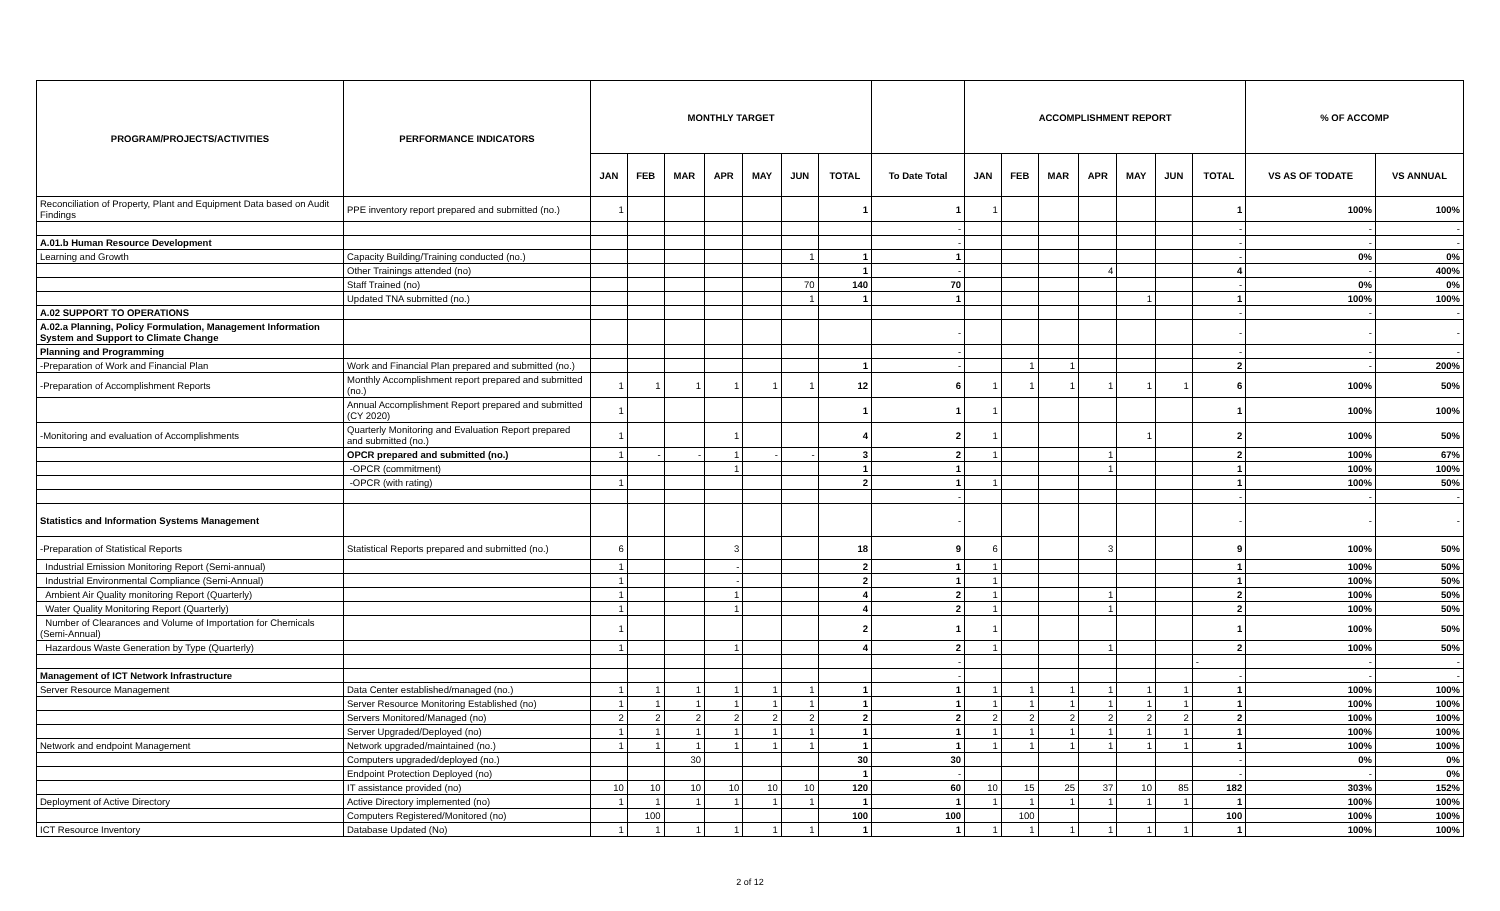| PROGRAM/PROJECTS/ACTIVITIES | PERFORMANCE INDICATORS | MONTHLY TARGET | | | | | | | | ACCOMPLISHMENT REPORT | | | | | | | % OF ACCOMP | |
| --- | --- | --- | --- | --- | --- | --- | --- | --- | --- | --- | --- | --- | --- | --- | --- | --- | --- | --- |
| | | JAN | FEB | MAR | APR | MAY | JUN | TOTAL | To Date Total | JAN | FEB | MAR | APR | MAY | JUN | TOTAL | VS AS OF TODATE | VS ANNUAL |
| Reconciliation of Property, Plant and Equipment Data based on Audit Findings | PPE inventory report prepared and submitted (no.) | 1 | | | | | | 1 | 1 | 1 | | | | | | 1 | 100% | 100% |
| | | | | | | | | | - | | | | | | | - | - | - |
| A.01.b Human Resource Development | | | | | | | | | - | | | | | | | - | - | - |
| Learning and Growth | Capacity Building/Training conducted (no.) | | | | | | 1 | 1 | 1 | | | | | | | - | 0% | 0% |
| | Other Trainings attended (no) | | | | | | | 1 | - | | | | 4 | | | 4 | - | 400% |
| | Staff Trained (no) | | | | | | 70 | 140 | 70 | | | | | | | - | 0% | 0% |
| | Updated TNA submitted (no.) | | | | | | 1 | 1 | 1 | | | | | 1 | | 1 | 100% | 100% |
| A.02 SUPPORT TO OPERATIONS | | | | | | | | | | | | | | | | - | - | - |
| A.02.a Planning, Policy Formulation, Management Information System and Support to Climate Change | | | | | | | | | - | | | | | | | - | - | - |
| Planning and Programming | | | | | | | | | - | | | | | | | - | - | - |
| -Preparation of Work and Financial Plan | Work and Financial Plan prepared and submitted (no.) | | | | | | | 1 | - | | 1 | 1 | | | | 2 | - | 200% |
| -Preparation of Accomplishment Reports | Monthly Accomplishment report prepared and submitted (no.) | 1 | 1 | 1 | 1 | 1 | 1 | 12 | 6 | 1 | 1 | 1 | 1 | 1 | 1 | 6 | 100% | 50% |
| | Annual Accomplishment Report prepared and submitted (CY 2020) | 1 | | | | | | 1 | 1 | 1 | | | | | | 1 | 100% | 100% |
| -Monitoring and evaluation of Accomplishments | Quarterly Monitoring and Evaluation Report prepared and submitted (no.) | 1 | | | 1 | | | 4 | 2 | 1 | | | | 1 | | 2 | 100% | 50% |
| | OPCR prepared and submitted (no.) | 1 | - | - | 1 | - | - | 3 | 2 | 1 | | | 1 | | | 2 | 100% | 67% |
| | -OPCR (commitment) | | | | 1 | | | 1 | 1 | | | | 1 | | | 1 | 100% | 100% |
| | -OPCR (with rating) | 1 | | | | | | 2 | 1 | 1 | | | | | | 1 | 100% | 50% |
| | | | | | | | | | - | | | | | | | - | - | - |
| Statistics and Information Systems Management | | | | | | | | | - | | | | | | | - | - | - |
| -Preparation of Statistical Reports | Statistical Reports prepared and submitted (no.) | 6 | | | 3 | | | 18 | 9 | 6 | | | 3 | | | 9 | 100% | 50% |
| Industrial Emission Monitoring Report (Semi-annual) | | 1 | | | - | | | 2 | 1 | 1 | | | | | | 1 | 100% | 50% |
| Industrial Environmental Compliance (Semi-Annual) | | 1 | | | - | | | 2 | 1 | 1 | | | | | | 1 | 100% | 50% |
| Ambient Air Quality monitoring Report (Quarterly) | | 1 | | | 1 | | | 4 | 2 | 1 | | | 1 | | | 2 | 100% | 50% |
| Water Quality Monitoring Report (Quarterly) | | 1 | | | 1 | | | 4 | 2 | 1 | | | 1 | | | 2 | 100% | 50% |
| Number of Clearances and Volume of Importation for Chemicals (Semi-Annual) | | 1 | | | | | | 2 | 1 | 1 | | | | | | 1 | 100% | 50% |
| Hazardous Waste Generation by Type (Quarterly) | | 1 | | | 1 | | | 4 | 2 | 1 | | | 1 | | | 2 | 100% | 50% |
| | | | | | | | | | - | | | | | | | - | - | - |
| Management of ICT Network Infrastructure | | | | | | | | | - | | | | | | | - | - | - |
| Server Resource Management | Data Center established/managed (no.) | 1 | 1 | 1 | 1 | 1 | 1 | 1 | 1 | 1 | 1 | 1 | 1 | 1 | 1 | 1 | 100% | 100% |
| | Server Resource Monitoring Established (no) | 1 | 1 | 1 | 1 | 1 | 1 | 1 | 1 | 1 | 1 | 1 | 1 | 1 | 1 | 1 | 100% | 100% |
| | Servers Monitored/Managed (no) | 2 | 2 | 2 | 2 | 2 | 2 | 2 | 2 | 2 | 2 | 2 | 2 | 2 | 2 | 2 | 100% | 100% |
| | Server Upgraded/Deployed (no) | 1 | 1 | 1 | 1 | 1 | 1 | 1 | 1 | 1 | 1 | 1 | 1 | 1 | 1 | 1 | 100% | 100% |
| Network and endpoint Management | Network upgraded/maintained (no.) | 1 | 1 | 1 | 1 | 1 | 1 | 1 | 1 | 1 | 1 | 1 | 1 | 1 | 1 | 1 | 100% | 100% |
| | Computers upgraded/deployed (no.) | | | 30 | | | | 30 | 30 | | | | | | | - | 0% | 0% |
| | Endpoint Protection Deployed (no) | | | | | | | 1 | - | | | | | | | - | - | 0% |
| | IT assistance provided (no) | 10 | 10 | 10 | 10 | 10 | 10 | 120 | 60 | 10 | 15 | 25 | 37 | 10 | 85 | 182 | 303% | 152% |
| Deployment of Active Directory | Active Directory implemented (no) | 1 | 1 | 1 | 1 | 1 | 1 | 1 | 1 | 1 | 1 | 1 | 1 | 1 | 1 | 1 | 100% | 100% |
| | Computers Registered/Monitored (no) | | 100 | | | | | 100 | 100 | | 100 | | | | | 100 | 100% | 100% |
| ICT Resource Inventory | Database Updated (No) | 1 | 1 | 1 | 1 | 1 | 1 | 1 | 1 | 1 | 1 | 1 | 1 | 1 | 1 | 1 | 100% | 100% |
2 of 12